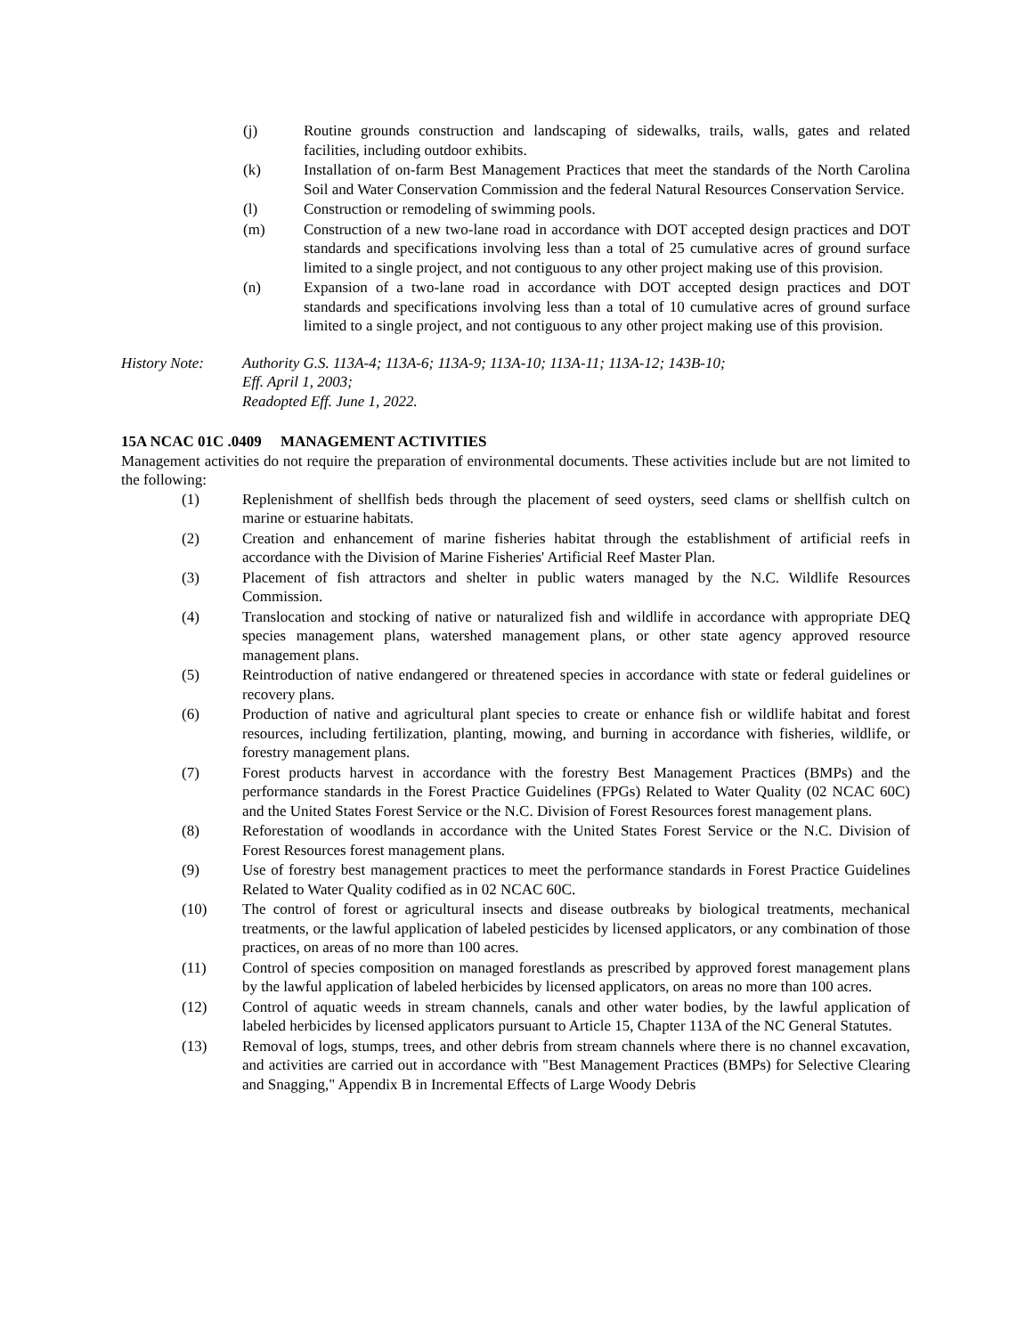(j) Routine grounds construction and landscaping of sidewalks, trails, walls, gates and related facilities, including outdoor exhibits.
(k) Installation of on-farm Best Management Practices that meet the standards of the North Carolina Soil and Water Conservation Commission and the federal Natural Resources Conservation Service.
(l) Construction or remodeling of swimming pools.
(m) Construction of a new two-lane road in accordance with DOT accepted design practices and DOT standards and specifications involving less than a total of 25 cumulative acres of ground surface limited to a single project, and not contiguous to any other project making use of this provision.
(n) Expansion of a two-lane road in accordance with DOT accepted design practices and DOT standards and specifications involving less than a total of 10 cumulative acres of ground surface limited to a single project, and not contiguous to any other project making use of this provision.
History Note: Authority G.S. 113A-4; 113A-6; 113A-9; 113A-10; 113A-11; 113A-12; 143B-10;
Eff. April 1, 2003;
Readopted Eff. June 1, 2022.
15A NCAC 01C .0409 MANAGEMENT ACTIVITIES
Management activities do not require the preparation of environmental documents. These activities include but are not limited to the following:
(1) Replenishment of shellfish beds through the placement of seed oysters, seed clams or shellfish cultch on marine or estuarine habitats.
(2) Creation and enhancement of marine fisheries habitat through the establishment of artificial reefs in accordance with the Division of Marine Fisheries' Artificial Reef Master Plan.
(3) Placement of fish attractors and shelter in public waters managed by the N.C. Wildlife Resources Commission.
(4) Translocation and stocking of native or naturalized fish and wildlife in accordance with appropriate DEQ species management plans, watershed management plans, or other state agency approved resource management plans.
(5) Reintroduction of native endangered or threatened species in accordance with state or federal guidelines or recovery plans.
(6) Production of native and agricultural plant species to create or enhance fish or wildlife habitat and forest resources, including fertilization, planting, mowing, and burning in accordance with fisheries, wildlife, or forestry management plans.
(7) Forest products harvest in accordance with the forestry Best Management Practices (BMPs) and the performance standards in the Forest Practice Guidelines (FPGs) Related to Water Quality (02 NCAC 60C) and the United States Forest Service or the N.C. Division of Forest Resources forest management plans.
(8) Reforestation of woodlands in accordance with the United States Forest Service or the N.C. Division of Forest Resources forest management plans.
(9) Use of forestry best management practices to meet the performance standards in Forest Practice Guidelines Related to Water Quality codified as in 02 NCAC 60C.
(10) The control of forest or agricultural insects and disease outbreaks by biological treatments, mechanical treatments, or the lawful application of labeled pesticides by licensed applicators, or any combination of those practices, on areas of no more than 100 acres.
(11) Control of species composition on managed forestlands as prescribed by approved forest management plans by the lawful application of labeled herbicides by licensed applicators, on areas no more than 100 acres.
(12) Control of aquatic weeds in stream channels, canals and other water bodies, by the lawful application of labeled herbicides by licensed applicators pursuant to Article 15, Chapter 113A of the NC General Statutes.
(13) Removal of logs, stumps, trees, and other debris from stream channels where there is no channel excavation, and activities are carried out in accordance with "Best Management Practices (BMPs) for Selective Clearing and Snagging," Appendix B in Incremental Effects of Large Woody Debris